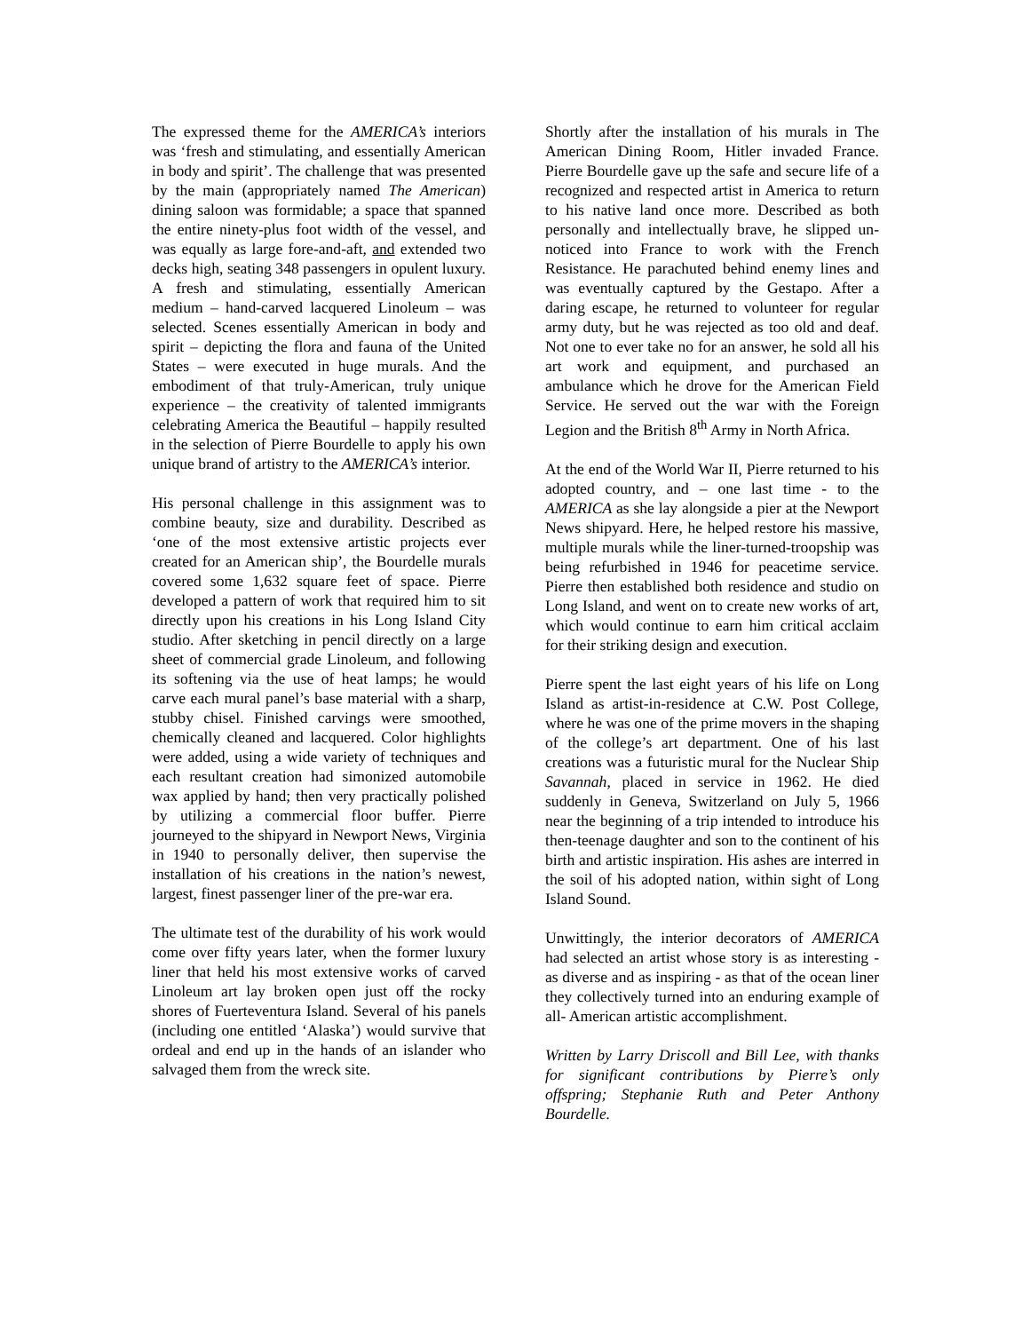The expressed theme for the AMERICA’s interiors was ‘fresh and stimulating, and essentially American in body and spirit’. The challenge that was presented by the main (appropriately named The American) dining saloon was formidable; a space that spanned the entire ninety-plus foot width of the vessel, and was equally as large fore-and-aft, and extended two decks high, seating 348 passengers in opulent luxury. A fresh and stimulating, essentially American medium – hand-carved lacquered Linoleum – was selected. Scenes essentially American in body and spirit – depicting the flora and fauna of the United States – were executed in huge murals. And the embodiment of that truly-American, truly unique experience – the creativity of talented immigrants celebrating America the Beautiful – happily resulted in the selection of Pierre Bourdelle to apply his own unique brand of artistry to the AMERICA’s interior.
His personal challenge in this assignment was to combine beauty, size and durability. Described as ‘one of the most extensive artistic projects ever created for an American ship’, the Bourdelle murals covered some 1,632 square feet of space. Pierre developed a pattern of work that required him to sit directly upon his creations in his Long Island City studio. After sketching in pencil directly on a large sheet of commercial grade Linoleum, and following its softening via the use of heat lamps; he would carve each mural panel’s base material with a sharp, stubby chisel. Finished carvings were smoothed, chemically cleaned and lacquered. Color highlights were added, using a wide variety of techniques and each resultant creation had simonized automobile wax applied by hand; then very practically polished by utilizing a commercial floor buffer. Pierre journeyed to the shipyard in Newport News, Virginia in 1940 to personally deliver, then supervise the installation of his creations in the nation’s newest, largest, finest passenger liner of the pre-war era.
The ultimate test of the durability of his work would come over fifty years later, when the former luxury liner that held his most extensive works of carved Linoleum art lay broken open just off the rocky shores of Fuerteventura Island. Several of his panels (including one entitled ‘Alaska’) would survive that ordeal and end up in the hands of an islander who salvaged them from the wreck site.
Shortly after the installation of his murals in The American Dining Room, Hitler invaded France. Pierre Bourdelle gave up the safe and secure life of a recognized and respected artist in America to return to his native land once more. Described as both personally and intellectually brave, he slipped un-noticed into France to work with the French Resistance. He parachuted behind enemy lines and was eventually captured by the Gestapo. After a daring escape, he returned to volunteer for regular army duty, but he was rejected as too old and deaf. Not one to ever take no for an answer, he sold all his art work and equipment, and purchased an ambulance which he drove for the American Field Service. He served out the war with the Foreign Legion and the British 8<sup>th</sup> Army in North Africa.
At the end of the World War II, Pierre returned to his adopted country, and – one last time - to the AMERICA as she lay alongside a pier at the Newport News shipyard. Here, he helped restore his massive, multiple murals while the liner-turned-troopship was being refurbished in 1946 for peacetime service. Pierre then established both residence and studio on Long Island, and went on to create new works of art, which would continue to earn him critical acclaim for their striking design and execution.
Pierre spent the last eight years of his life on Long Island as artist-in-residence at C.W. Post College, where he was one of the prime movers in the shaping of the college’s art department. One of his last creations was a futuristic mural for the Nuclear Ship Savannah, placed in service in 1962. He died suddenly in Geneva, Switzerland on July 5, 1966 near the beginning of a trip intended to introduce his then-teenage daughter and son to the continent of his birth and artistic inspiration. His ashes are interred in the soil of his adopted nation, within sight of Long Island Sound.
Unwittingly, the interior decorators of AMERICA had selected an artist whose story is as interesting - as diverse and as inspiring - as that of the ocean liner they collectively turned into an enduring example of all- American artistic accomplishment.
Written by Larry Driscoll and Bill Lee, with thanks for significant contributions by Pierre’s only offspring; Stephanie Ruth and Peter Anthony Bourdelle.